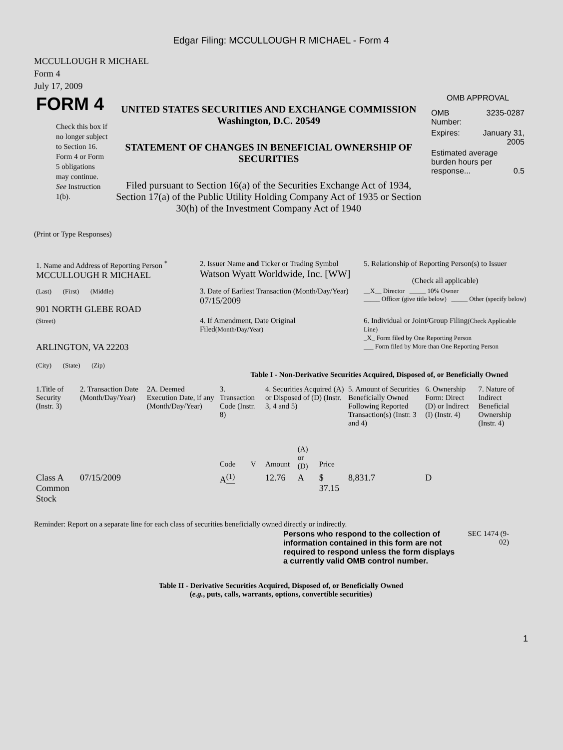Edgar Filing: MCCULLOUGH R MICHAEL - Form 4
MCCULLOUGH R MICHAEL
Form 4
July 17, 2009
| FORM 4 Check this box if no longer subject to Section 16. Form 4 or Form 5 obligations may continue. See Instruction 1(b). | UNITED STATES SECURITIES AND EXCHANGE COMMISSION Washington, D.C. 20549 STATEMENT OF CHANGES IN BENEFICIAL OWNERSHIP OF SECURITIES Filed pursuant to Section 16(a) of the Securities Exchange Act of 1934, Section 17(a) of the Public Utility Holding Company Act of 1935 or Section 30(h) of the Investment Company Act of 1940 | OMB APPROVAL / OMB Number: / 3235-0287 / / Expires: / January 31, 2005 / / Estimated average burden hours per response... 0.5 / / |
(Print or Type Responses)
| 1. Name and Address of Reporting Person <sup>*</sup> MCCULLOUGH R MICHAEL | 2. Issuer Name and Ticker or Trading Symbol Watson Wyatt Worldwide, Inc. [WW] | 5. Relationship of Reporting Person(s) to Issuer (Check all applicable) |
| (Last) (First) (Middle) 901 NORTH GLEBE ROAD | 3. Date of Earliest Transaction (Month/Day/Year) 07/15/2009 | __X__ Director _____ 10% Owner _____ Officer (give title below) _____ Other (specify below) |
| (Street) ARLINGTON, VA 22203 (City) (State) (Zip) | 4. If Amendment, Date Original Filed (Month/Day/Year) | 6. Individual or Joint/Group Filing (Check Applicable Line) _X_ Form filed by One Reporting Person ___ Form filed by More than One Reporting Person |
Table I - Non-Derivative Securities Acquired, Disposed of, or Beneficially Owned
| 1.Title of Security (Instr. 3) | 2. Transaction Date (Month/Day/Year) | 2A. Deemed Execution Date, if any (Month/Day/Year) | 3. Transaction Code (Instr. 8) | | 4. Securities Acquired (A) or Disposed of (D) (Instr. 3, 4 and 5) | | | 5. Amount of Securities Beneficially Owned Following Reported Transaction(s) (Instr. 3 and 4) | 6. Ownership Form: Direct (D) or Indirect (I) (Instr. 4) | 7. Nature of Indirect Beneficial Ownership (Instr. 4) |
| --- | --- | --- | --- | --- | --- | --- | --- | --- | --- | --- |
| | | | Code | V | Amount | (A) or (D) | Price | | | |
| Class A Common Stock | 07/15/2009 | | A <sup>(1)</sup> | | 12.76 | A | $ 37.15 | 8,831.7 | D | |
Reminder: Report on a separate line for each class of securities beneficially owned directly or indirectly.
| Persons who respond to the collection of information contained in this form are not required to respond unless the form displays a currently valid OMB control number. | SEC 1474 (9-02) |
Table II - Derivative Securities Acquired, Disposed of, or Beneficially Owned
(e.g., puts, calls, warrants, options, convertible securities)
1